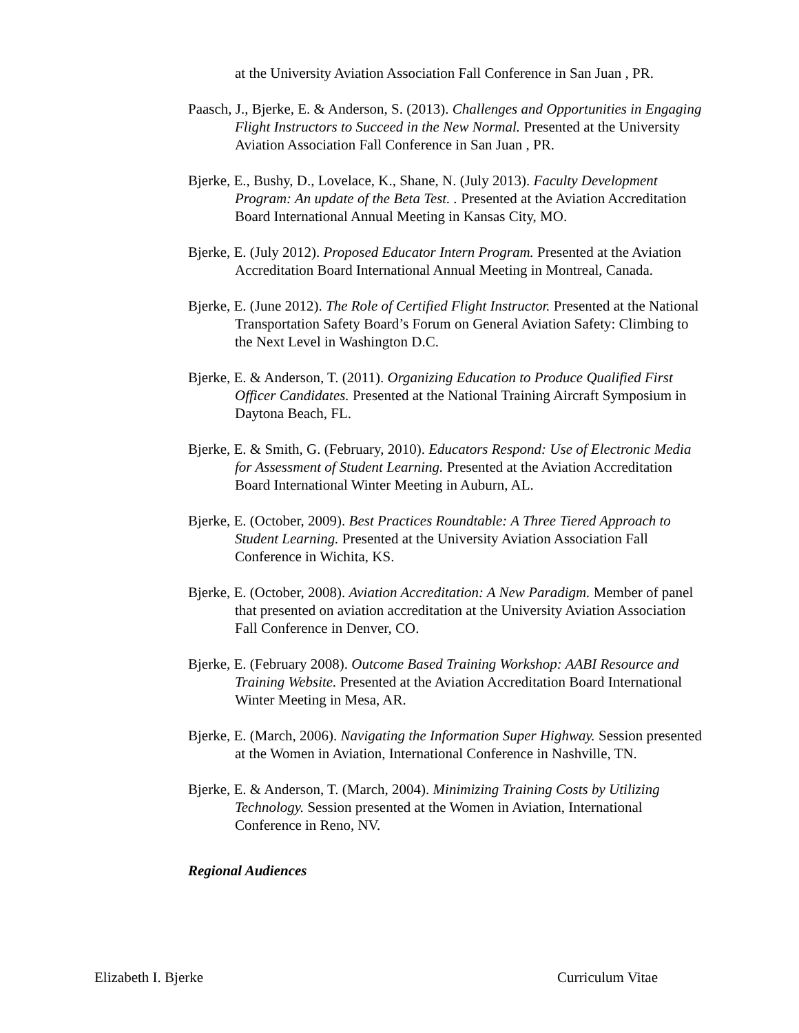at the University Aviation Association Fall Conference in San Juan , PR.
Paasch, J., Bjerke, E. & Anderson, S. (2013). Challenges and Opportunities in Engaging Flight Instructors to Succeed in the New Normal. Presented at the University Aviation Association Fall Conference in San Juan , PR.
Bjerke, E., Bushy, D., Lovelace, K., Shane, N. (July 2013). Faculty Development Program: An update of the Beta Test. . Presented at the Aviation Accreditation Board International Annual Meeting in Kansas City, MO.
Bjerke, E. (July 2012). Proposed Educator Intern Program. Presented at the Aviation Accreditation Board International Annual Meeting in Montreal, Canada.
Bjerke, E. (June 2012). The Role of Certified Flight Instructor. Presented at the National Transportation Safety Board’s Forum on General Aviation Safety: Climbing to the Next Level in Washington D.C.
Bjerke, E. & Anderson, T. (2011). Organizing Education to Produce Qualified First Officer Candidates. Presented at the National Training Aircraft Symposium in Daytona Beach, FL.
Bjerke, E. & Smith, G. (February, 2010). Educators Respond: Use of Electronic Media for Assessment of Student Learning. Presented at the Aviation Accreditation Board International Winter Meeting in Auburn, AL.
Bjerke, E. (October, 2009). Best Practices Roundtable: A Three Tiered Approach to Student Learning. Presented at the University Aviation Association Fall Conference in Wichita, KS.
Bjerke, E. (October, 2008). Aviation Accreditation: A New Paradigm. Member of panel that presented on aviation accreditation at the University Aviation Association Fall Conference in Denver, CO.
Bjerke, E. (February 2008). Outcome Based Training Workshop: AABI Resource and Training Website. Presented at the Aviation Accreditation Board International Winter Meeting in Mesa, AR.
Bjerke, E. (March, 2006). Navigating the Information Super Highway. Session presented at the Women in Aviation, International Conference in Nashville, TN.
Bjerke, E. & Anderson, T. (March, 2004). Minimizing Training Costs by Utilizing Technology. Session presented at the Women in Aviation, International Conference in Reno, NV.
Regional Audiences
Elizabeth I. Bjerke Curriculum Vitae